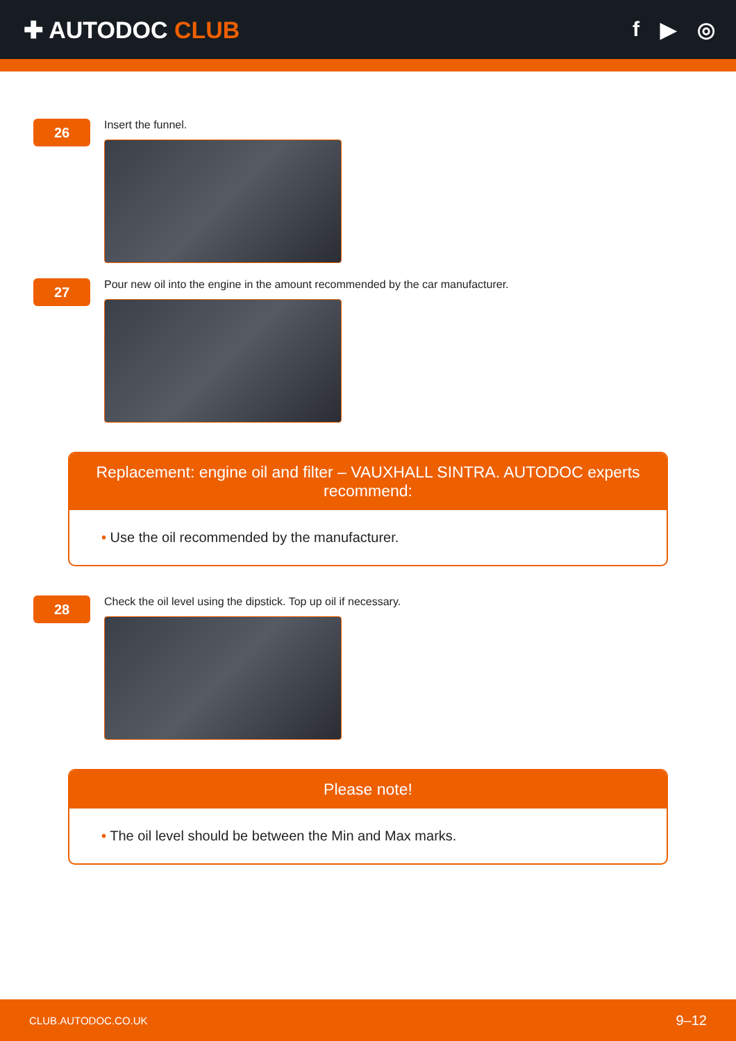✚ AUTODOC CLUB f ▶ ◎
26
Insert the funnel.
27
Pour new oil into the engine in the amount recommended by the car manufacturer.
Replacement: engine oil and filter – VAUXHALL SINTRA. AUTODOC experts recommend:
• Use the oil recommended by the manufacturer.
28
Check the oil level using the dipstick. Top up oil if necessary.
Please note!
• The oil level should be between the Min and Max marks.
CLUB.AUTODOC.CO.UK 9–12